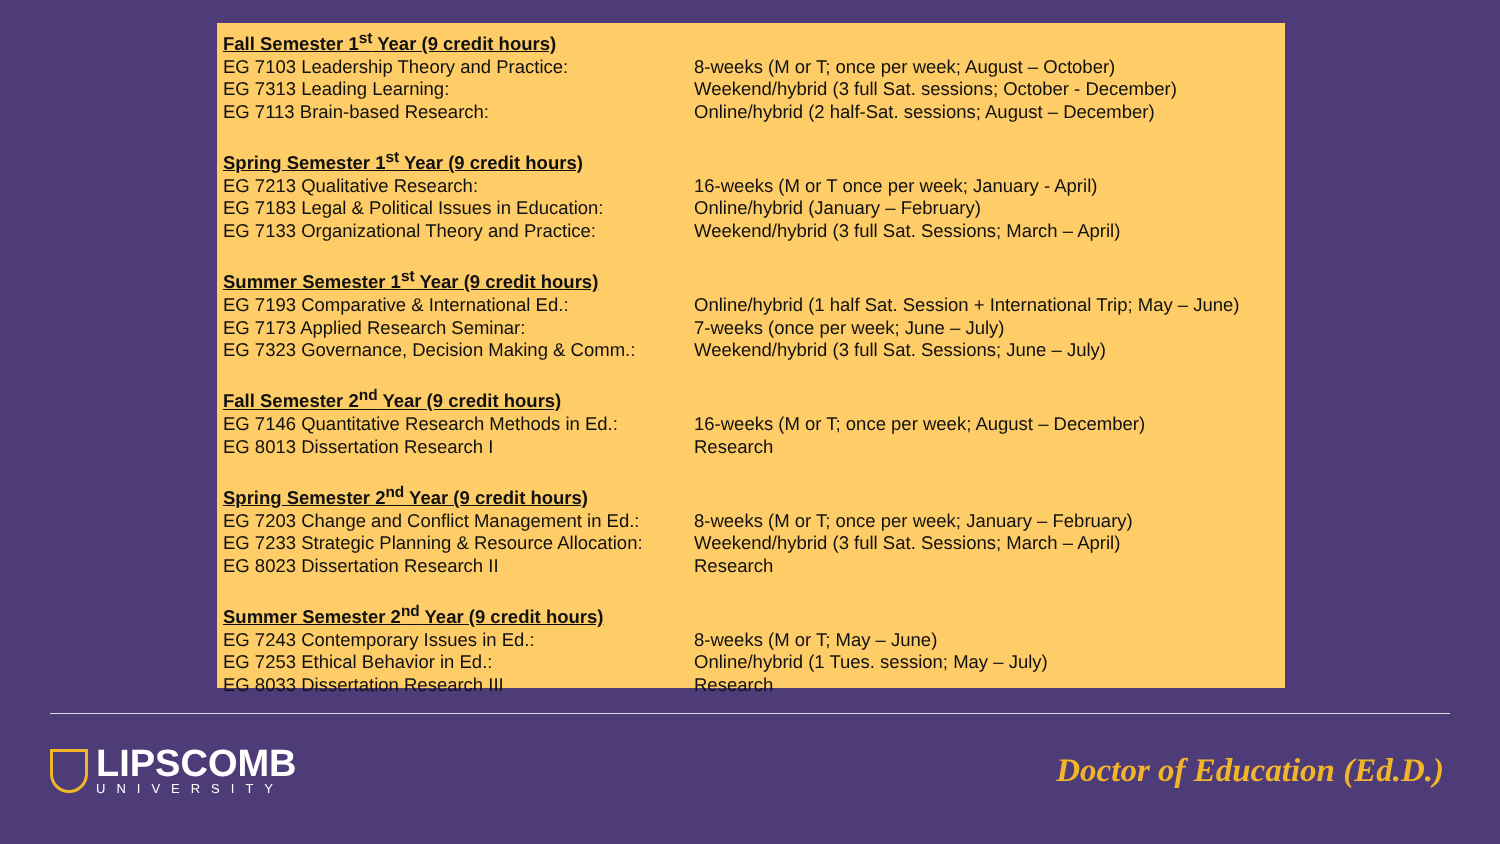Fall Semester 1<sup>st</sup> Year (9 credit hours)
EG 7103 Leadership Theory and Practice: 8-weeks (M or T; once per week; August – October)
EG 7313 Leading Learning: Weekend/hybrid (3 full Sat. sessions; October - December)
EG 7113 Brain-based Research: Online/hybrid (2 half-Sat. sessions; August – December)
Spring Semester 1<sup>st</sup> Year (9 credit hours)
EG 7213 Qualitative Research: 16-weeks (M or T once per week; January - April)
EG 7183 Legal & Political Issues in Education:
Online/hybrid (January – February)
EG 7133 Organizational Theory and Practice:
Weekend/hybrid (3 full Sat. Sessions; March – April)
Summer Semester 1<sup>st</sup> Year (9 credit hours)
EG 7193 Comparative & International Ed.: Online/hybrid (1 half Sat. Session + International Trip; May – June)
EG 7173 Applied Research Seminar: 7-weeks (once per week; June – July)
EG 7323 Governance, Decision Making & Comm.:
Weekend/hybrid (3 full Sat. Sessions; June – July)
Fall Semester 2<sup>nd</sup> Year (9 credit hours)
EG 7146 Quantitative Research Methods in Ed.:
16-weeks (M or T; once per week; August – December)
EG 8013 Dissertation Research I Research
Spring Semester 2<sup>nd</sup> Year (9 credit hours)
EG 7203 Change and Conflict Management in Ed.:
8-weeks (M or T; once per week; January – February)
EG 7233 Strategic Planning & Resource Allocation:
Weekend/hybrid (3 full Sat. Sessions; March – April)
EG 8023 Dissertation Research II Research
Summer Semester 2<sup>nd</sup> Year (9 credit hours)
EG 7243 Contemporary Issues in Ed.: 8-weeks (M or T; May – June)
EG 7253 Ethical Behavior in Ed.: Online/hybrid (1 Tues. session; May – July)
EG 8033 Dissertation Research III Research
LIPSCOMB
UNIVERSITY
Doctor of Education (Ed.D.)